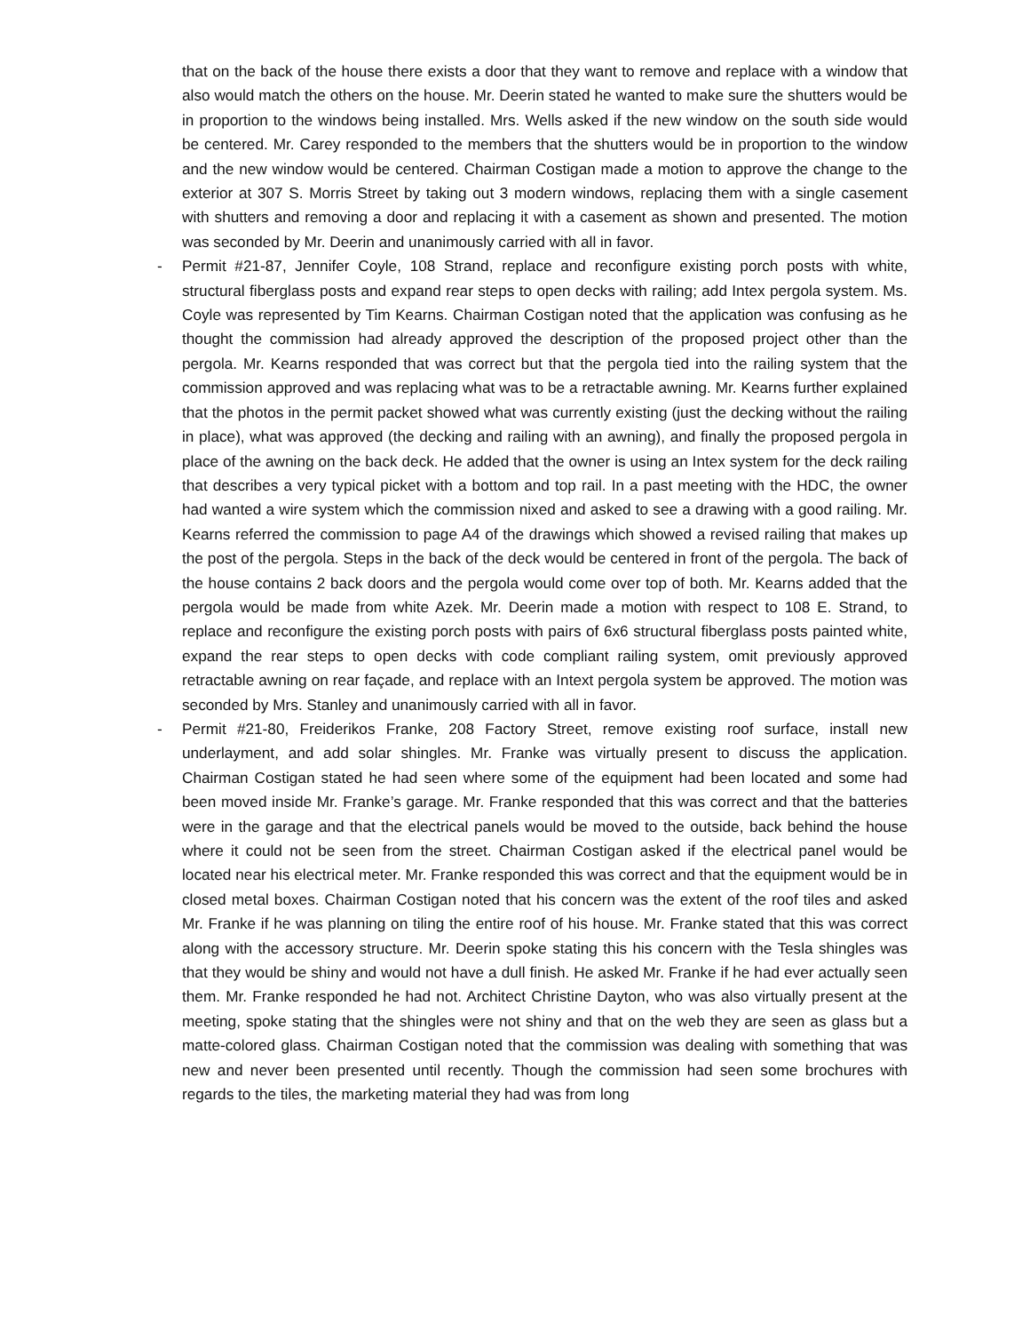that on the back of the house there exists a door that they want to remove and replace with a window that also would match the others on the house. Mr. Deerin stated he wanted to make sure the shutters would be in proportion to the windows being installed. Mrs. Wells asked if the new window on the south side would be centered. Mr. Carey responded to the members that the shutters would be in proportion to the window and the new window would be centered. Chairman Costigan made a motion to approve the change to the exterior at 307 S. Morris Street by taking out 3 modern windows, replacing them with a single casement with shutters and removing a door and replacing it with a casement as shown and presented. The motion was seconded by Mr. Deerin and unanimously carried with all in favor.
- Permit #21-87, Jennifer Coyle, 108 Strand, replace and reconfigure existing porch posts with white, structural fiberglass posts and expand rear steps to open decks with railing; add Intex pergola system. Ms. Coyle was represented by Tim Kearns. Chairman Costigan noted that the application was confusing as he thought the commission had already approved the description of the proposed project other than the pergola. Mr. Kearns responded that was correct but that the pergola tied into the railing system that the commission approved and was replacing what was to be a retractable awning. Mr. Kearns further explained that the photos in the permit packet showed what was currently existing (just the decking without the railing in place), what was approved (the decking and railing with an awning), and finally the proposed pergola in place of the awning on the back deck. He added that the owner is using an Intex system for the deck railing that describes a very typical picket with a bottom and top rail. In a past meeting with the HDC, the owner had wanted a wire system which the commission nixed and asked to see a drawing with a good railing. Mr. Kearns referred the commission to page A4 of the drawings which showed a revised railing that makes up the post of the pergola. Steps in the back of the deck would be centered in front of the pergola. The back of the house contains 2 back doors and the pergola would come over top of both. Mr. Kearns added that the pergola would be made from white Azek. Mr. Deerin made a motion with respect to 108 E. Strand, to replace and reconfigure the existing porch posts with pairs of 6x6 structural fiberglass posts painted white, expand the rear steps to open decks with code compliant railing system, omit previously approved retractable awning on rear façade, and replace with an Intext pergola system be approved. The motion was seconded by Mrs. Stanley and unanimously carried with all in favor.
- Permit #21-80, Freiderikos Franke, 208 Factory Street, remove existing roof surface, install new underlayment, and add solar shingles. Mr. Franke was virtually present to discuss the application. Chairman Costigan stated he had seen where some of the equipment had been located and some had been moved inside Mr. Franke’s garage. Mr. Franke responded that this was correct and that the batteries were in the garage and that the electrical panels would be moved to the outside, back behind the house where it could not be seen from the street. Chairman Costigan asked if the electrical panel would be located near his electrical meter. Mr. Franke responded this was correct and that the equipment would be in closed metal boxes. Chairman Costigan noted that his concern was the extent of the roof tiles and asked Mr. Franke if he was planning on tiling the entire roof of his house. Mr. Franke stated that this was correct along with the accessory structure. Mr. Deerin spoke stating this his concern with the Tesla shingles was that they would be shiny and would not have a dull finish. He asked Mr. Franke if he had ever actually seen them. Mr. Franke responded he had not. Architect Christine Dayton, who was also virtually present at the meeting, spoke stating that the shingles were not shiny and that on the web they are seen as glass but a matte-colored glass. Chairman Costigan noted that the commission was dealing with something that was new and never been presented until recently. Though the commission had seen some brochures with regards to the tiles, the marketing material they had was from long